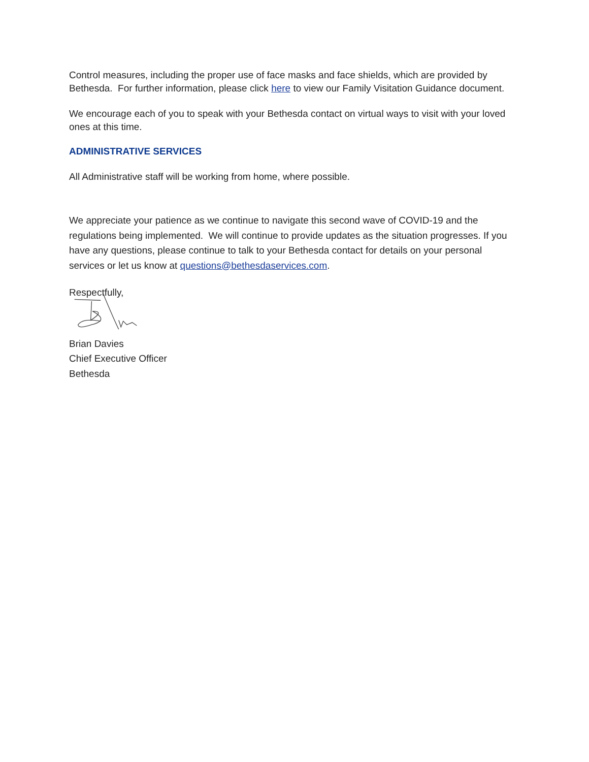Control measures, including the proper use of face masks and face shields, which are provided by Bethesda. For further information, please click here to view our Family Visitation Guidance document.
We encourage each of you to speak with your Bethesda contact on virtual ways to visit with your loved ones at this time.
ADMINISTRATIVE SERVICES
All Administrative staff will be working from home, where possible.
We appreciate your patience as we continue to navigate this second wave of COVID-19 and the regulations being implemented. We will continue to provide updates as the situation progresses. If you have any questions, please continue to talk to your Bethesda contact for details on your personal services or let us know at questions@bethesdaservices.com.
Respectfully,
Brian Davies
Chief Executive Officer
Bethesda